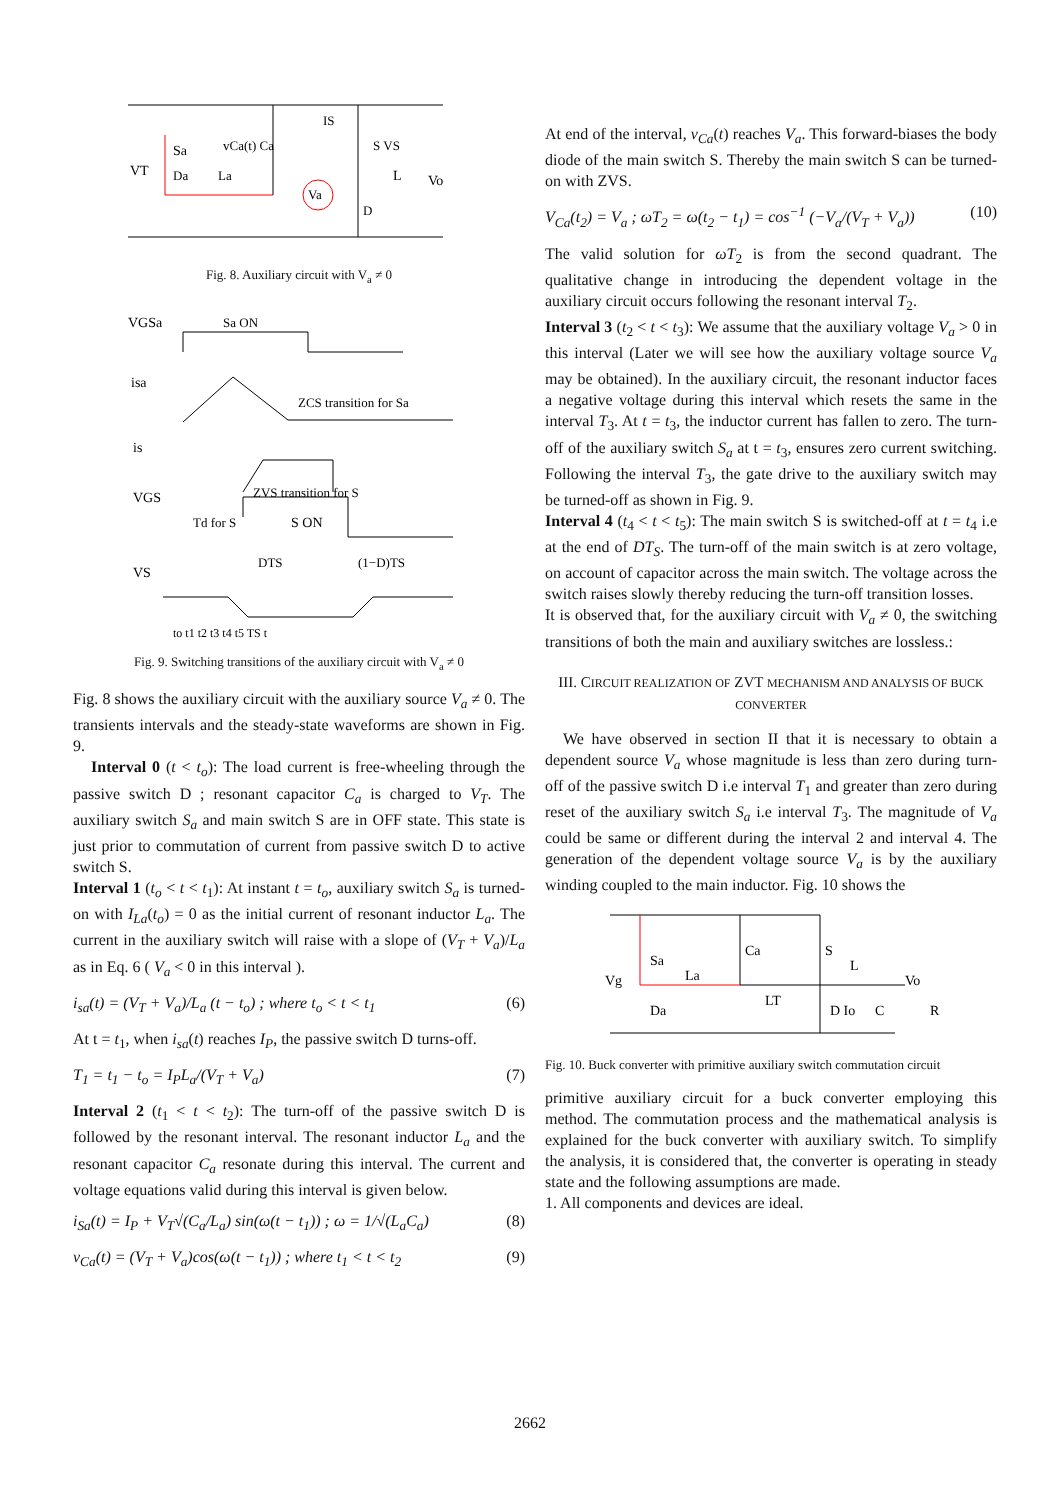VT
Sa
Va
D
L
Vo
vCa(t) Ca
IS
S VS
La
Da
Fig. 8. Auxiliary circuit with V<sub>a</sub> ≠ 0
VGSa
Sa ON
isa
ZCS transition for Sa
is
ZVS transition for S
VGS
S ON
Td for S
DTS
(1−D)TS
VS
to t1 t2 t3 t4 t5 TS t
Fig. 9. Switching transitions of the auxiliary circuit with V<sub>a</sub> ≠ 0
Fig. 8 shows the auxiliary circuit with the auxiliary source V<sub>a</sub> ≠ 0. The transients intervals and the steady-state waveforms are shown in Fig. 9.
Interval 0 (t < t<sub>o</sub>): The load current is free-wheeling through the passive switch D ; resonant capacitor C<sub>a</sub> is charged to V<sub>T</sub>. The auxiliary switch S<sub>a</sub> and main switch S are in OFF state. This state is just prior to commutation of current from passive switch D to active switch S.
Interval 1 (t<sub>o</sub> < t < t<sub>1</sub>): At instant t = t<sub>o</sub>, auxiliary switch S<sub>a</sub> is turned-on with I<sub>La</sub>(t<sub>o</sub>) = 0 as the initial current of resonant inductor L<sub>a</sub>. The current in the auxiliary switch will raise with a slope of (V<sub>T</sub> + V<sub>a</sub>)/L<sub>a</sub> as in Eq. 6 ( V<sub>a</sub> < 0 in this interval ).
i<sub>sa</sub>(t) = (V<sub>T</sub> + V<sub>a</sub>)/L<sub>a</sub> (t − t<sub>o</sub>) ; where t<sub>o</sub> < t < t<sub>1</sub> (6)
At t = t<sub>1</sub>, when i<sub>sa</sub>(t) reaches I<sub>P</sub>, the passive switch D turns-off.
T<sub>1</sub> = t<sub>1</sub> − t<sub>o</sub> = I<sub>P</sub>L<sub>a</sub>/(V<sub>T</sub> + V<sub>a</sub>) (7)
Interval 2 (t<sub>1</sub> < t < t<sub>2</sub>): The turn-off of the passive switch D is followed by the resonant interval. The resonant inductor L<sub>a</sub> and the resonant capacitor C<sub>a</sub> resonate during this interval. The current and voltage equations valid during this interval is given below.
i<sub>Sa</sub>(t) = I<sub>P</sub> + V<sub>T</sub>√(C<sub>a</sub>/L<sub>a</sub>) sin(ω(t − t<sub>1</sub>)) ; ω = 1/√(L<sub>a</sub>C<sub>a</sub>) (8)
v<sub>Ca</sub>(t) = (V<sub>T</sub> + V<sub>a</sub>)cos(ω(t − t<sub>1</sub>)) ; where t<sub>1</sub> < t < t<sub>2</sub> (9)
At end of the interval, v<sub>Ca</sub>(t) reaches V<sub>a</sub>. This forward-biases the body diode of the main switch S. Thereby the main switch S can be turned-on with ZVS.
V<sub>Ca</sub>(t<sub>2</sub>) = V<sub>a</sub> ; ωT<sub>2</sub> = ω(t<sub>2</sub> − t<sub>1</sub>) = cos<sup>−1</sup> (−V<sub>a</sub>/(V<sub>T</sub> + V<sub>a</sub>)) (10)
The valid solution for ωT<sub>2</sub> is from the second quadrant. The qualitative change in introducing the dependent voltage in the auxiliary circuit occurs following the resonant interval T<sub>2</sub>.
Interval 3 (t<sub>2</sub> < t < t<sub>3</sub>): We assume that the auxiliary voltage V<sub>a</sub> > 0 in this interval (Later we will see how the auxiliary voltage source V<sub>a</sub> may be obtained). In the auxiliary circuit, the resonant inductor faces a negative voltage during this interval which resets the same in the interval T<sub>3</sub>. At t = t<sub>3</sub>, the inductor current has fallen to zero. The turn-off of the auxiliary switch S<sub>a</sub> at t = t<sub>3</sub>, ensures zero current switching. Following the interval T<sub>3</sub>, the gate drive to the auxiliary switch may be turned-off as shown in Fig. 9.
Interval 4 (t<sub>4</sub> < t < t<sub>5</sub>): The main switch S is switched-off at t = t<sub>4</sub> i.e at the end of DT<sub>S</sub>. The turn-off of the main switch is at zero voltage, on account of capacitor across the main switch. The voltage across the switch raises slowly thereby reducing the turn-off transition losses.
It is observed that, for the auxiliary circuit with V<sub>a</sub> ≠ 0, the switching transitions of both the main and auxiliary switches are lossless.:
III. CIRCUIT REALIZATION OF ZVT MECHANISM AND ANALYSIS OF BUCK CONVERTER
We have observed in section II that it is necessary to obtain a dependent source V<sub>a</sub> whose magnitude is less than zero during turn-off of the passive switch D i.e interval T<sub>1</sub> and greater than zero during reset of the auxiliary switch S<sub>a</sub> i.e interval T<sub>3</sub>. The magnitude of V<sub>a</sub> could be same or different during the interval 2 and interval 4. The generation of the dependent voltage source V<sub>a</sub> is by the auxiliary winding coupled to the main inductor. Fig. 10 shows the
Vg
Sa
Da
La
Ca
S
L
LT
D Io
C
Vo
R
Fig. 10. Buck converter with primitive auxiliary switch commutation circuit
primitive auxiliary circuit for a buck converter employing this method. The commutation process and the mathematical analysis is explained for the buck converter with auxiliary switch. To simplify the analysis, it is considered that, the converter is operating in steady state and the following assumptions are made.
1. All components and devices are ideal.
2662